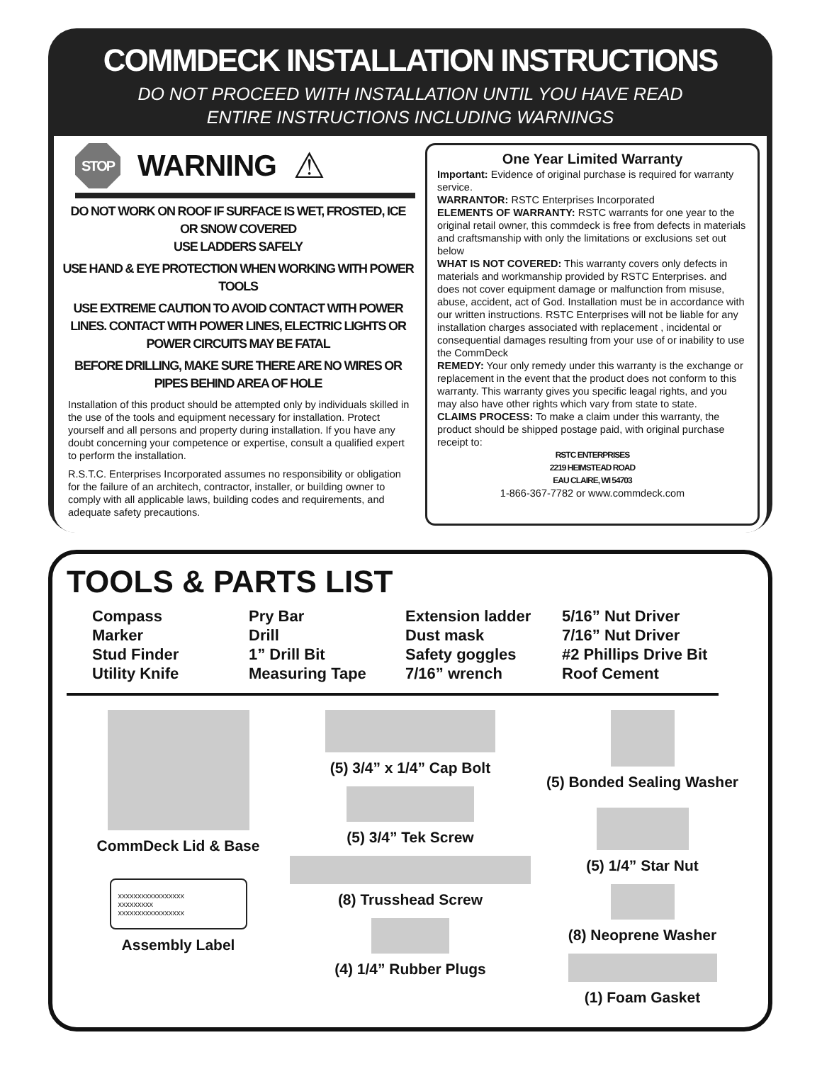COMMDECK INSTALLATION INSTRUCTIONS
DO NOT PROCEED WITH INSTALLATION UNTIL YOU HAVE READ
ENTIRE INSTRUCTIONS INCLUDING WARNINGS
STOP
WARNING ⚠
DO NOT WORK ON ROOF IF SURFACE IS WET, FROSTED, ICE OR SNOW COVERED
USE LADDERS SAFELY
USE HAND & EYE PROTECTION WHEN WORKING WITH POWER TOOLS
USE EXTREME CAUTION TO AVOID CONTACT WITH POWER LINES. CONTACT WITH POWER LINES, ELECTRIC LIGHTS OR POWER CIRCUITS MAY BE FATAL
BEFORE DRILLING, MAKE SURE THERE ARE NO WIRES OR PIPES BEHIND AREA OF HOLE
Installation of this product should be attempted only by individuals skilled in the use of the tools and equipment necessary for installation. Protect yourself and all persons and property during installation. If you have any doubt concerning your competence or expertise, consult a qualified expert to perform the installation.
R.S.T.C. Enterprises Incorporated assumes no responsibility or obligation for the failure of an architech, contractor, installer, or building owner to comply with all applicable laws, building codes and requirements, and adequate safety precautions.
One Year Limited Warranty
Important: Evidence of original purchase is required for warranty service.
WARRANTOR: RSTC Enterprises Incorporated
ELEMENTS OF WARRANTY: RSTC warrants for one year to the original retail owner, this commdeck is free from defects in materials and craftsmanship with only the limitations or exclusions set out below
WHAT IS NOT COVERED: This warranty covers only defects in materials and workmanship provided by RSTC Enterprises. and does not cover equipment damage or malfunction from misuse, abuse, accident, act of God. Installation must be in accordance with our written instructions. RSTC Enterprises will not be liable for any installation charges associated with replacement , incidental or consequential damages resulting from your use of or inability to use the CommDeck
REMEDY: Your only remedy under this warranty is the exchange or replacement in the event that the product does not conform to this warranty. This warranty gives you specific leagal rights, and you may also have other rights which vary from state to state.
CLAIMS PROCESS: To make a claim under this warranty, the product should be shipped postage paid, with original purchase receipt to:
RSTC ENTERPRISES
2219 HEIMSTEAD ROAD
EAU CLAIRE, WI 54703
1-866-367-7782 or www.commdeck.com
TOOLS & PARTS LIST
Compass
Marker
Stud Finder
Utility Knife
Pry Bar
Drill
1” Drill Bit
Measuring Tape
Extension ladder
Dust mask
Safety goggles
7/16” wrench
5/16” Nut Driver
7/16” Nut Driver
#2 Phillips Drive Bit
Roof Cement
CommDeck Lid & Base
xxxxxxxxxxxxxxxxx
xxxxxxxxx
xxxxxxxxxxxxxxxxx
Assembly Label
(5) 3/4” x 1/4” Cap Bolt
(5) 3/4” Tek Screw
(8) Trusshead Screw
(4) 1/4” Rubber Plugs
(5) Bonded Sealing Washer
(5) 1/4” Star Nut
(8) Neoprene Washer
(1) Foam Gasket